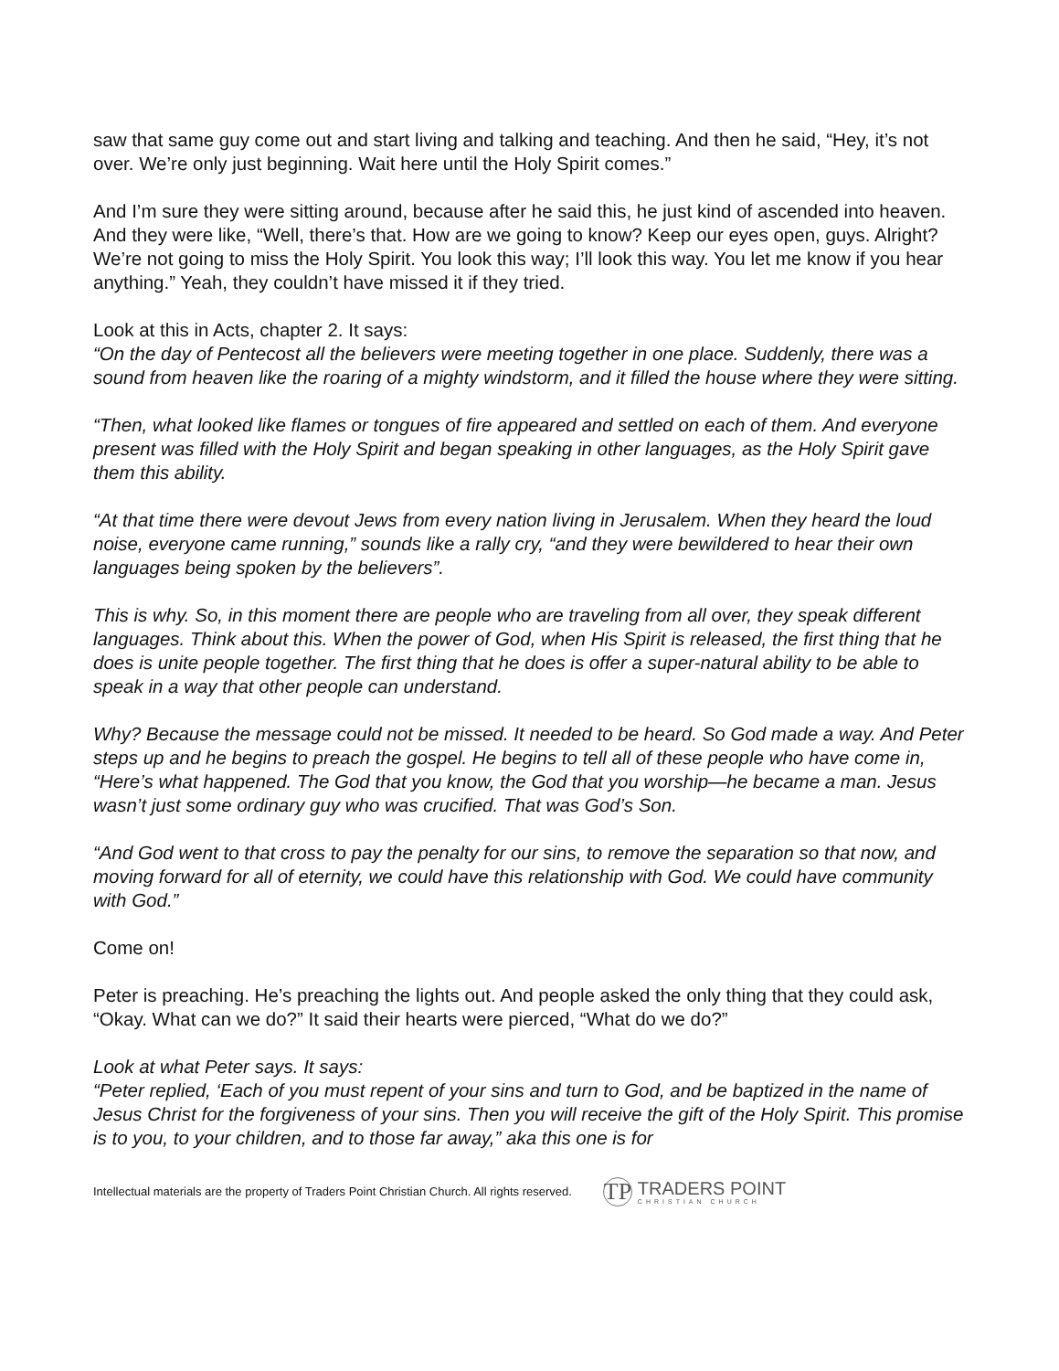saw that same guy come out and start living and talking and teaching. And then he said, “Hey, it’s not over. We’re only just beginning. Wait here until the Holy Spirit comes.”
And I’m sure they were sitting around, because after he said this, he just kind of ascended into heaven. And they were like, “Well, there’s that. How are we going to know? Keep our eyes open, guys. Alright? We’re not going to miss the Holy Spirit. You look this way; I’ll look this way. You let me know if you hear anything.” Yeah, they couldn’t have missed it if they tried.
Look at this in Acts, chapter 2. It says:
“On the day of Pentecost all the believers were meeting together in one place. Suddenly, there was a sound from heaven like the roaring of a mighty windstorm, and it filled the house where they were sitting.
“Then, what looked like flames or tongues of fire appeared and settled on each of them. And everyone present was filled with the Holy Spirit and began speaking in other languages, as the Holy Spirit gave them this ability.
“At that time there were devout Jews from every nation living in Jerusalem. When they heard the loud noise, everyone came running,” sounds like a rally cry, “and they were bewildered to hear their own languages being spoken by the believers”.
This is why. So, in this moment there are people who are traveling from all over, they speak different languages. Think about this. When the power of God, when His Spirit is released, the first thing that he does is unite people together. The first thing that he does is offer a super-natural ability to be able to speak in a way that other people can understand.
Why? Because the message could not be missed. It needed to be heard. So God made a way. And Peter steps up and he begins to preach the gospel. He begins to tell all of these people who have come in, “Here’s what happened. The God that you know, the God that you worship—he became a man. Jesus wasn’t just some ordinary guy who was crucified. That was God’s Son.
“And God went to that cross to pay the penalty for our sins, to remove the separation so that now, and moving forward for all of eternity, we could have this relationship with God. We could have community with God.”
Come on!
Peter is preaching. He’s preaching the lights out. And people asked the only thing that they could ask, “Okay. What can we do?” It said their hearts were pierced, “What do we do?”
Look at what Peter says. It says:
“Peter replied, ‘Each of you must repent of your sins and turn to God, and be baptized in the name of Jesus Christ for the forgiveness of your sins. Then you will receive the gift of the Holy Spirit. This promise is to you, to your children, and to those far away,” aka this one is for
Intellectual materials are the property of Traders Point Christian Church. All rights reserved.
TP
TRADERS POINT
CHRISTIAN CHURCH